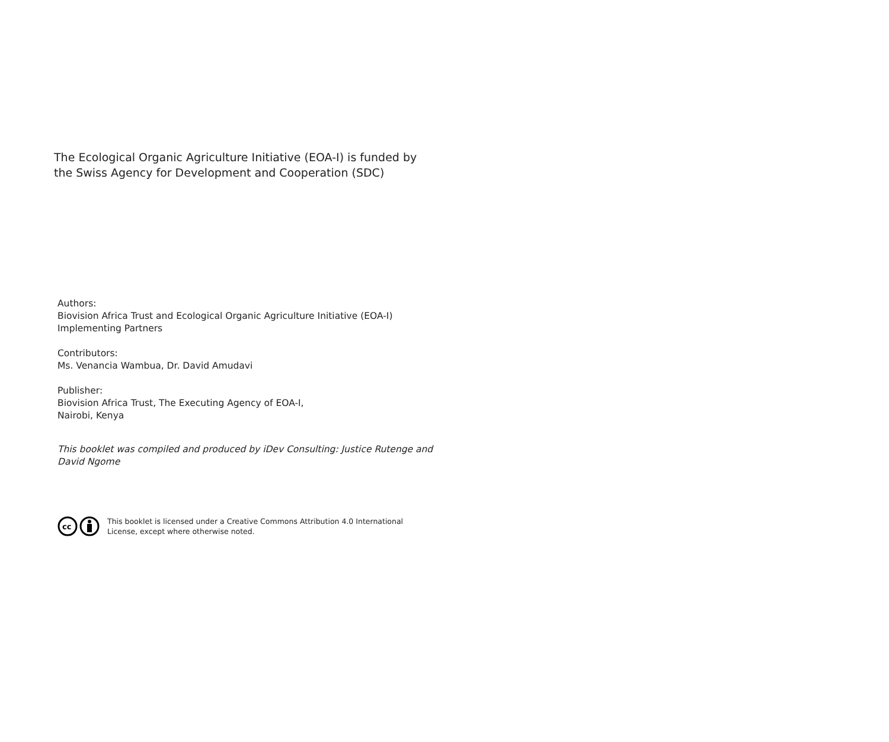The Ecological Organic Agriculture Initiative (EOA-I) is funded by the Swiss Agency for Development and Cooperation (SDC)
Authors:
Biovision Africa Trust and Ecological Organic Agriculture Initiative (EOA-I) Implementing Partners
Contributors:
Ms. Venancia Wambua, Dr. David Amudavi
Publisher:
Biovision Africa Trust, The Executing Agency of EOA-I,
Nairobi, Kenya
This booklet was compiled and produced by iDev Consulting: Justice Rutenge and David Ngome
cc
This booklet is licensed under a Creative Commons Attribution 4.0 International License, except where otherwise noted.